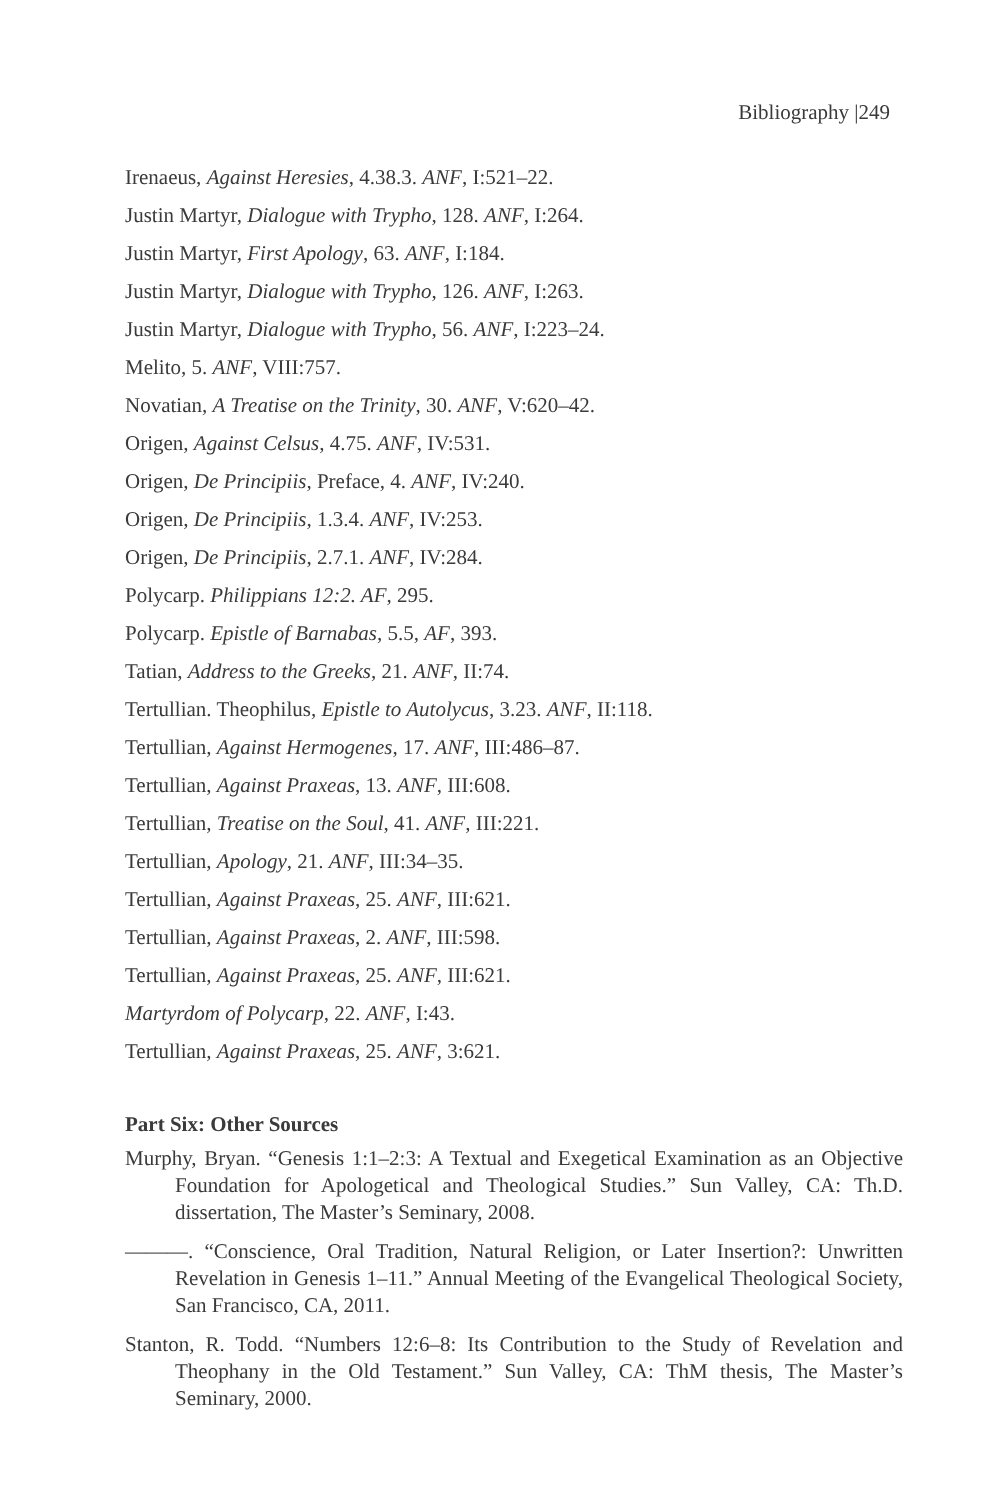Bibliography |249
Irenaeus, Against Heresies, 4.38.3. ANF, I:521–22.
Justin Martyr, Dialogue with Trypho, 128. ANF, I:264.
Justin Martyr, First Apology, 63. ANF, I:184.
Justin Martyr, Dialogue with Trypho, 126. ANF, I:263.
Justin Martyr, Dialogue with Trypho, 56. ANF, I:223–24.
Melito, 5. ANF, VIII:757.
Novatian, A Treatise on the Trinity, 30. ANF, V:620–42.
Origen, Against Celsus, 4.75. ANF, IV:531.
Origen, De Principiis, Preface, 4. ANF, IV:240.
Origen, De Principiis, 1.3.4. ANF, IV:253.
Origen, De Principiis, 2.7.1. ANF, IV:284.
Polycarp. Philippians 12:2. AF, 295.
Polycarp. Epistle of Barnabas, 5.5, AF, 393.
Tatian, Address to the Greeks, 21. ANF, II:74.
Tertullian. Theophilus, Epistle to Autolycus, 3.23. ANF, II:118.
Tertullian, Against Hermogenes, 17. ANF, III:486–87.
Tertullian, Against Praxeas, 13. ANF, III:608.
Tertullian, Treatise on the Soul, 41. ANF, III:221.
Tertullian, Apology, 21. ANF, III:34–35.
Tertullian, Against Praxeas, 25. ANF, III:621.
Tertullian, Against Praxeas, 2. ANF, III:598.
Tertullian, Against Praxeas, 25. ANF, III:621.
Martyrdom of Polycarp, 22. ANF, I:43.
Tertullian, Against Praxeas, 25. ANF, 3:621.
Part Six: Other Sources
Murphy, Bryan. “Genesis 1:1–2:3: A Textual and Exegetical Examination as an Objective Foundation for Apologetical and Theological Studies.” Sun Valley, CA: Th.D. dissertation, The Master’s Seminary, 2008.
———. “Conscience, Oral Tradition, Natural Religion, or Later Insertion?: Unwritten Revelation in Genesis 1–11.” Annual Meeting of the Evangelical Theological Society, San Francisco, CA, 2011.
Stanton, R. Todd. “Numbers 12:6–8: Its Contribution to the Study of Revelation and Theophany in the Old Testament.” Sun Valley, CA: ThM thesis, The Master’s Seminary, 2000.